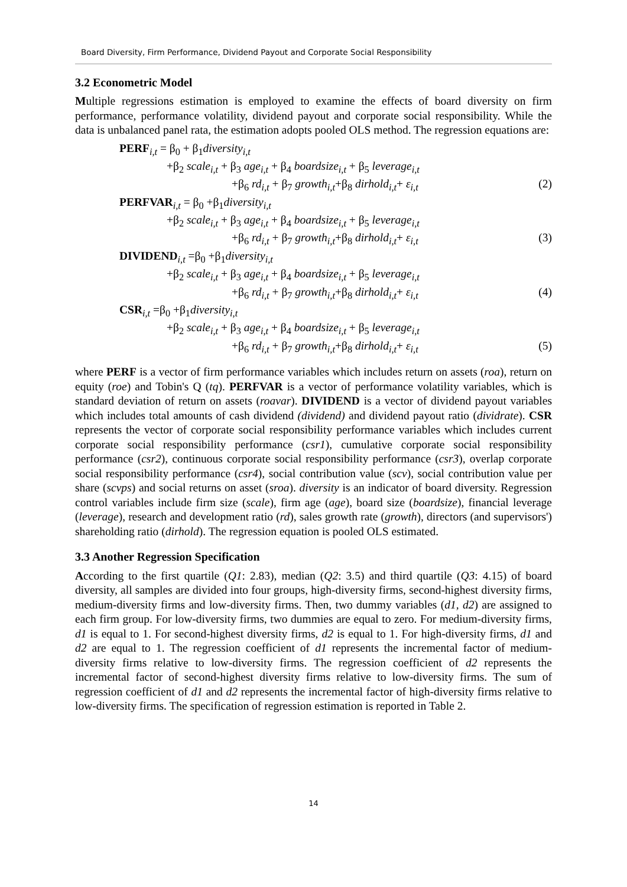Board Diversity, Firm Performance, Dividend Payout and Corporate Social Responsibility
3.2 Econometric Model
Multiple regressions estimation is employed to examine the effects of board diversity on firm performance, performance volatility, dividend payout and corporate social responsibility. While the data is unbalanced panel rata, the estimation adopts pooled OLS method. The regression equations are:
PERF<sub>i,t</sub> = β<sub>0</sub> + β<sub>1</sub>diversity<sub>i,t</sub>
+β<sub>2</sub> scale<sub>i,t</sub> + β<sub>3</sub> age<sub>i,t</sub> + β<sub>4</sub> boardsize<sub>i,t</sub> + β<sub>5</sub> leverage<sub>i,t</sub>
+β<sub>6</sub> rd<sub>i,t</sub> + β<sub>7</sub> growth<sub>i,t</sub>+β<sub>8</sub> dirhold<sub>i,t</sub>+ ε<sub>i,t</sub> (2)
PERFVAR<sub>i,t</sub> = β<sub>0</sub> +β<sub>1</sub>diversity<sub>i,t</sub>
+β<sub>2</sub> scale<sub>i,t</sub> + β<sub>3</sub> age<sub>i,t</sub> + β<sub>4</sub> boardsize<sub>i,t</sub> + β<sub>5</sub> leverage<sub>i,t</sub>
+β<sub>6</sub> rd<sub>i,t</sub> + β<sub>7</sub> growth<sub>i,t</sub>+β<sub>8</sub> dirhold<sub>i,t</sub>+ ε<sub>i,t</sub> (3)
DIVIDEND<sub>i,t</sub> =β<sub>0</sub> +β<sub>1</sub>diversity<sub>i,t</sub>
+β<sub>2</sub> scale<sub>i,t</sub> + β<sub>3</sub> age<sub>i,t</sub> + β<sub>4</sub> boardsize<sub>i,t</sub> + β<sub>5</sub> leverage<sub>i,t</sub>
+β<sub>6</sub> rd<sub>i,t</sub> + β<sub>7</sub> growth<sub>i,t</sub>+β<sub>8</sub> dirhold<sub>i,t</sub>+ ε<sub>i,t</sub> (4)
CSR<sub>i,t</sub> =β<sub>0</sub> +β<sub>1</sub>diversity<sub>i,t</sub>
+β<sub>2</sub> scale<sub>i,t</sub> + β<sub>3</sub> age<sub>i,t</sub> + β<sub>4</sub> boardsize<sub>i,t</sub> + β<sub>5</sub> leverage<sub>i,t</sub>
+β<sub>6</sub> rd<sub>i,t</sub> + β<sub>7</sub> growth<sub>i,t</sub>+β<sub>8</sub> dirhold<sub>i,t</sub>+ ε<sub>i,t</sub> (5)
where PERF is a vector of firm performance variables which includes return on assets (roa), return on equity (roe) and Tobin's Q (tq). PERFVAR is a vector of performance volatility variables, which is standard deviation of return on assets (roavar). DIVIDEND is a vector of dividend payout variables which includes total amounts of cash dividend (dividend) and dividend payout ratio (dividrate). CSR represents the vector of corporate social responsibility performance variables which includes current corporate social responsibility performance (csr1), cumulative corporate social responsibility performance (csr2), continuous corporate social responsibility performance (csr3), overlap corporate social responsibility performance (csr4), social contribution value (scv), social contribution value per share (scvps) and social returns on asset (sroa). diversity is an indicator of board diversity. Regression control variables include firm size (scale), firm age (age), board size (boardsize), financial leverage (leverage), research and development ratio (rd), sales growth rate (growth), directors (and supervisors') shareholding ratio (dirhold). The regression equation is pooled OLS estimated.
3.3 Another Regression Specification
According to the first quartile (Q1: 2.83), median (Q2: 3.5) and third quartile (Q3: 4.15) of board diversity, all samples are divided into four groups, high-diversity firms, second-highest diversity firms, medium-diversity firms and low-diversity firms. Then, two dummy variables (d1, d2) are assigned to each firm group. For low-diversity firms, two dummies are equal to zero. For medium-diversity firms, d1 is equal to 1. For second-highest diversity firms, d2 is equal to 1. For high-diversity firms, d1 and d2 are equal to 1. The regression coefficient of d1 represents the incremental factor of medium-diversity firms relative to low-diversity firms. The regression coefficient of d2 represents the incremental factor of second-highest diversity firms relative to low-diversity firms. The sum of regression coefficient of d1 and d2 represents the incremental factor of high-diversity firms relative to low-diversity firms. The specification of regression estimation is reported in Table 2.
14